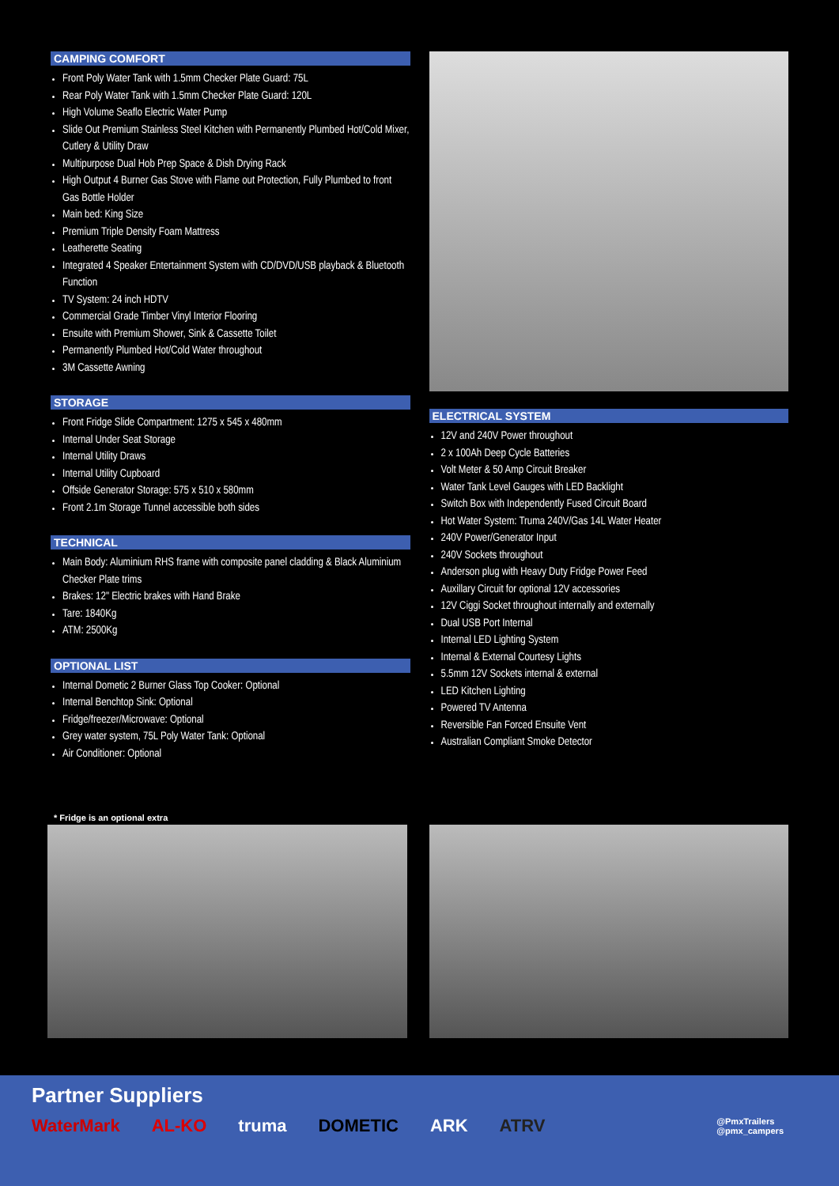CAMPING COMFORT
Front Poly Water Tank with 1.5mm Checker Plate Guard: 75L
Rear Poly Water Tank with 1.5mm Checker Plate Guard: 120L
High Volume Seaflo Electric Water Pump
Slide Out Premium Stainless Steel Kitchen with Permanently Plumbed Hot/Cold Mixer, Cutlery & Utility Draw
Multipurpose Dual Hob Prep Space & Dish Drying Rack
High Output 4 Burner Gas Stove with Flame out Protection, Fully Plumbed to front Gas Bottle Holder
Main bed: King Size
Premium Triple Density Foam Mattress
Leatherette Seating
Integrated 4 Speaker Entertainment System with CD/DVD/USB playback & Bluetooth Function
TV System: 24 inch HDTV
Commercial Grade Timber Vinyl Interior Flooring
Ensuite with Premium Shower, Sink & Cassette Toilet
Permanently Plumbed Hot/Cold Water throughout
3M Cassette Awning
STORAGE
Front Fridge Slide Compartment: 1275 x 545 x 480mm
Internal Under Seat Storage
Internal Utility Draws
Internal Utility Cupboard
Offside Generator Storage: 575 x 510 x 580mm
Front 2.1m Storage Tunnel accessible both sides
TECHNICAL
Main Body: Aluminium RHS frame with composite panel cladding & Black Aluminium Checker Plate trims
Brakes: 12" Electric brakes with Hand Brake
Tare: 1840Kg
ATM: 2500Kg
OPTIONAL LIST
Internal Dometic 2 Burner Glass Top Cooker: Optional
Internal Benchtop Sink: Optional
Fridge/freezer/Microwave: Optional
Grey water system, 75L Poly Water Tank: Optional
Air Conditioner: Optional
ELECTRICAL SYSTEM
12V and 240V Power throughout
2 x 100Ah Deep Cycle Batteries
Volt Meter & 50 Amp Circuit Breaker
Water Tank Level Gauges with LED Backlight
Switch Box with Independently Fused Circuit Board
Hot Water System: Truma 240V/Gas 14L Water Heater
240V Power/Generator Input
240V Sockets throughout
Anderson plug with Heavy Duty Fridge Power Feed
Auxillary Circuit for optional 12V accessories
12V Ciggi Socket throughout internally and externally
Dual USB Port Internal
Internal LED Lighting System
Internal & External Courtesy Lights
5.5mm 12V Sockets internal & external
LED Kitchen Lighting
Powered TV Antenna
Reversible Fan Forced Ensuite Vent
Australian Compliant Smoke Detector
* Fridge is an optional extra
Partner Suppliers
WaterMark AL-KO truma DOMETIC ARK ATRV @PmxTrailers
@pmx_campers